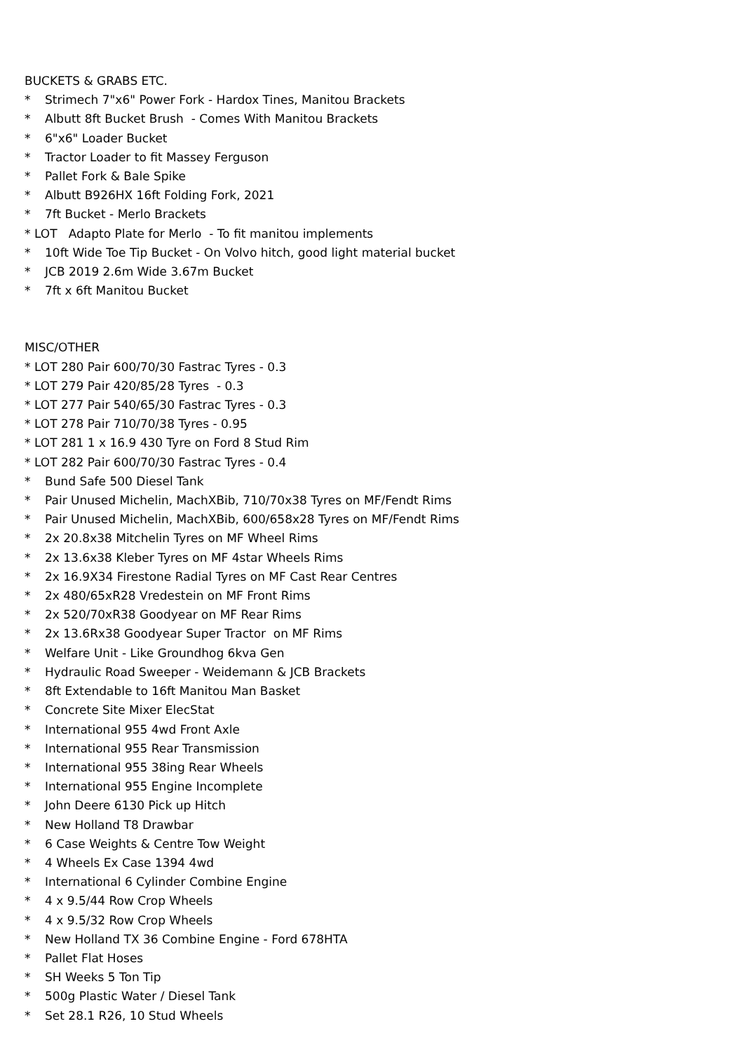BUCKETS & GRABS ETC.
* Strimech 7"x6" Power Fork - Hardox Tines, Manitou Brackets
* Albutt 8ft Bucket Brush - Comes With Manitou Brackets
* 6"x6" Loader Bucket
* Tractor Loader to fit Massey Ferguson
* Pallet Fork & Bale Spike
* Albutt B926HX 16ft Folding Fork, 2021
* 7ft Bucket - Merlo Brackets
* LOT Adapto Plate for Merlo - To fit manitou implements
* 10ft Wide Toe Tip Bucket - On Volvo hitch, good light material bucket
* JCB 2019 2.6m Wide 3.67m Bucket
* 7ft x 6ft Manitou Bucket
MISC/OTHER
* LOT 280 Pair 600/70/30 Fastrac Tyres - 0.3
* LOT 279 Pair 420/85/28 Tyres - 0.3
* LOT 277 Pair 540/65/30 Fastrac Tyres - 0.3
* LOT 278 Pair 710/70/38 Tyres - 0.95
* LOT 281 1 x 16.9 430 Tyre on Ford 8 Stud Rim
* LOT 282 Pair 600/70/30 Fastrac Tyres - 0.4
* Bund Safe 500 Diesel Tank
* Pair Unused Michelin, MachXBib, 710/70x38 Tyres on MF/Fendt Rims
* Pair Unused Michelin, MachXBib, 600/658x28 Tyres on MF/Fendt Rims
* 2x 20.8x38 Mitchelin Tyres on MF Wheel Rims
* 2x 13.6x38 Kleber Tyres on MF 4star Wheels Rims
* 2x 16.9X34 Firestone Radial Tyres on MF Cast Rear Centres
* 2x 480/65xR28 Vredestein on MF Front Rims
* 2x 520/70xR38 Goodyear on MF Rear Rims
* 2x 13.6Rx38 Goodyear Super Tractor on MF Rims
* Welfare Unit - Like Groundhog 6kva Gen
* Hydraulic Road Sweeper - Weidemann & JCB Brackets
* 8ft Extendable to 16ft Manitou Man Basket
* Concrete Site Mixer ElecStat
* International 955 4wd Front Axle
* International 955 Rear Transmission
* International 955 38ing Rear Wheels
* International 955 Engine Incomplete
* John Deere 6130 Pick up Hitch
* New Holland T8 Drawbar
* 6 Case Weights & Centre Tow Weight
* 4 Wheels Ex Case 1394 4wd
* International 6 Cylinder Combine Engine
* 4 x 9.5/44 Row Crop Wheels
* 4 x 9.5/32 Row Crop Wheels
* New Holland TX 36 Combine Engine - Ford 678HTA
* Pallet Flat Hoses
* SH Weeks 5 Ton Tip
* 500g Plastic Water / Diesel Tank
* Set 28.1 R26, 10 Stud Wheels